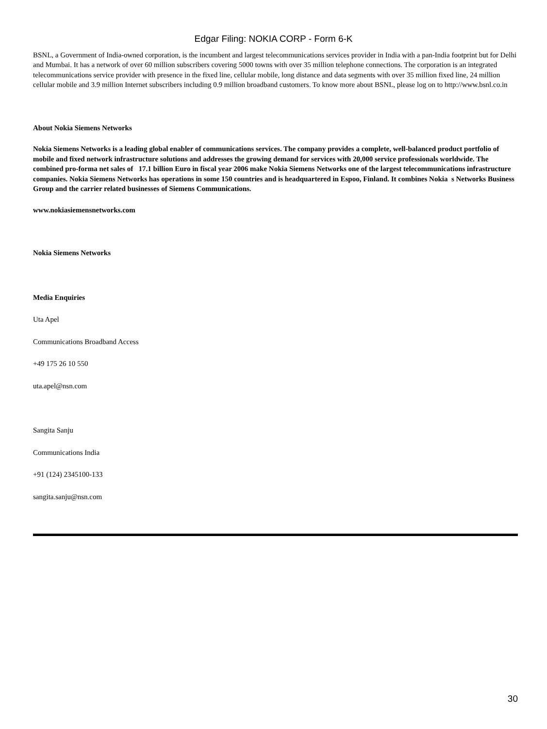Edgar Filing: NOKIA CORP - Form 6-K
BSNL, a Government of India-owned corporation, is the incumbent and largest telecommunications services provider in India with a pan-India footprint but for Delhi and Mumbai. It has a network of over 60 million subscribers covering 5000 towns with over 35 million telephone connections. The corporation is an integrated telecommunications service provider with presence in the fixed line, cellular mobile, long distance and data segments with over 35 million fixed line, 24 million cellular mobile and 3.9 million Internet subscribers including 0.9 million broadband customers. To know more about BSNL, please log on to http://www.bsnl.co.in
About Nokia Siemens Networks
Nokia Siemens Networks is a leading global enabler of communications services. The company provides a complete, well-balanced product portfolio of mobile and fixed network infrastructure solutions and addresses the growing demand for services with 20,000 service professionals worldwide. The combined pro-forma net sales of 17.1 billion Euro in fiscal year 2006 make Nokia Siemens Networks one of the largest telecommunications infrastructure companies. Nokia Siemens Networks has operations in some 150 countries and is headquartered in Espoo, Finland. It combines Nokia s Networks Business Group and the carrier related businesses of Siemens Communications.
www.nokiasiemensnetworks.com
Nokia Siemens Networks
Media Enquiries
Uta Apel
Communications Broadband Access
+49 175 26 10 550
uta.apel@nsn.com
Sangita Sanju
Communications India
+91 (124) 2345100-133
sangita.sanju@nsn.com
30